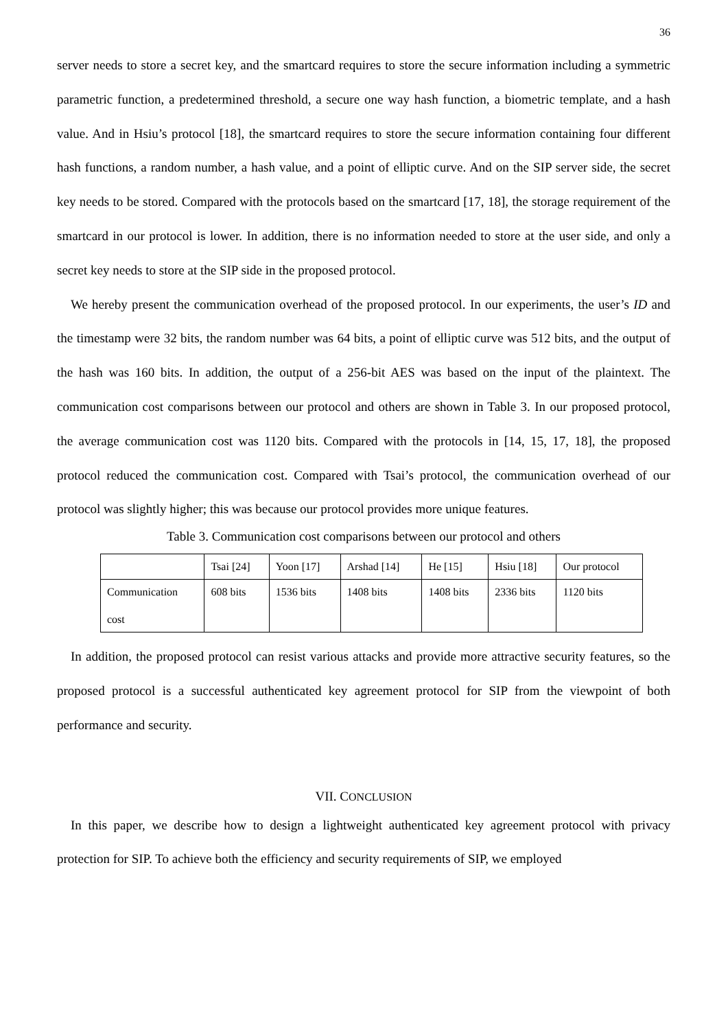36
server needs to store a secret key, and the smartcard requires to store the secure information including a symmetric parametric function, a predetermined threshold, a secure one way hash function, a biometric template, and a hash value. And in Hsiu’s protocol [18], the smartcard requires to store the secure information containing four different hash functions, a random number, a hash value, and a point of elliptic curve. And on the SIP server side, the secret key needs to be stored. Compared with the protocols based on the smartcard [17, 18], the storage requirement of the smartcard in our protocol is lower. In addition, there is no information needed to store at the user side, and only a secret key needs to store at the SIP side in the proposed protocol.
We hereby present the communication overhead of the proposed protocol. In our experiments, the user’s ID and the timestamp were 32 bits, the random number was 64 bits, a point of elliptic curve was 512 bits, and the output of the hash was 160 bits. In addition, the output of a 256-bit AES was based on the input of the plaintext. The communication cost comparisons between our protocol and others are shown in Table 3. In our proposed protocol, the average communication cost was 1120 bits. Compared with the protocols in [14, 15, 17, 18], the proposed protocol reduced the communication cost. Compared with Tsai’s protocol, the communication overhead of our protocol was slightly higher; this was because our protocol provides more unique features.
Table 3. Communication cost comparisons between our protocol and others
| | Tsai [24] | Yoon [17] | Arshad [14] | He [15] | Hsiu [18] | Our protocol |
| Communication cost | 608 bits | 1536 bits | 1408 bits | 1408 bits | 2336 bits | 1120 bits |
In addition, the proposed protocol can resist various attacks and provide more attractive security features, so the proposed protocol is a successful authenticated key agreement protocol for SIP from the viewpoint of both performance and security.
VII. CONCLUSION
In this paper, we describe how to design a lightweight authenticated key agreement protocol with privacy protection for SIP. To achieve both the efficiency and security requirements of SIP, we employed